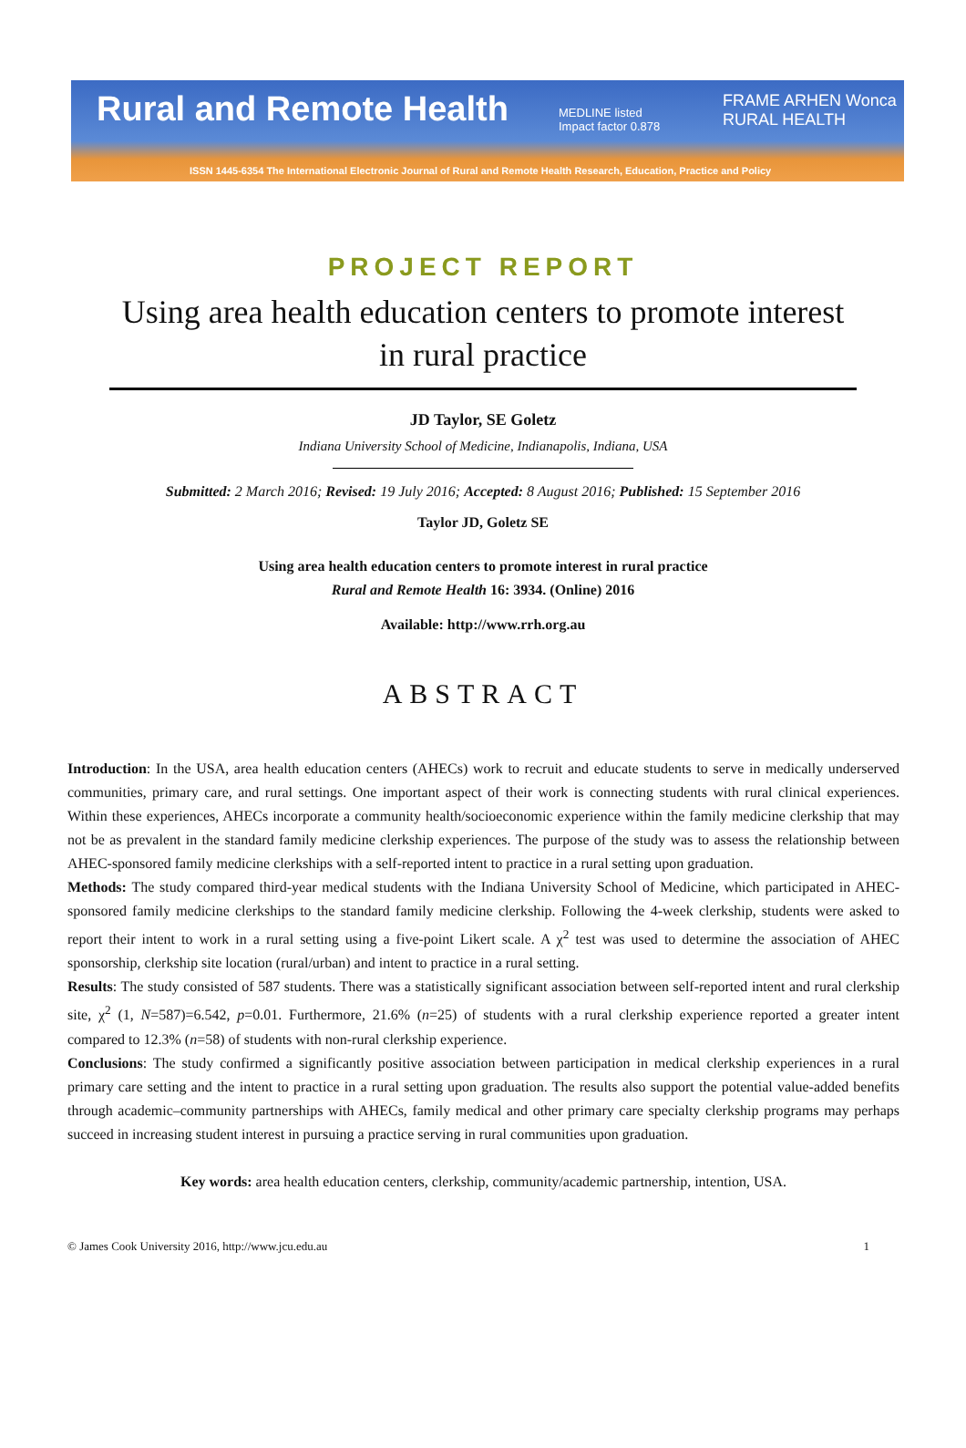Rural and Remote Health
MEDLINE listed
Impact factor 0.878
FRAME ARHEN Wonca RURAL HEALTH
ISSN 1445-6354 The International Electronic Journal of Rural and Remote Health Research, Education, Practice and Policy
PROJECT REPORT
Using area health education centers to promote interest in rural practice
JD Taylor, SE Goletz
Indiana University School of Medicine, Indianapolis, Indiana, USA
Submitted: 2 March 2016; Revised: 19 July 2016; Accepted: 8 August 2016; Published: 15 September 2016
Taylor JD, Goletz SE
Using area health education centers to promote interest in rural practice
Rural and Remote Health 16: 3934. (Online) 2016
Available: http://www.rrh.org.au
ABSTRACT
Introduction: In the USA, area health education centers (AHECs) work to recruit and educate students to serve in medically underserved communities, primary care, and rural settings. One important aspect of their work is connecting students with rural clinical experiences. Within these experiences, AHECs incorporate a community health/socioeconomic experience within the family medicine clerkship that may not be as prevalent in the standard family medicine clerkship experiences. The purpose of the study was to assess the relationship between AHEC-sponsored family medicine clerkships with a self-reported intent to practice in a rural setting upon graduation.
Methods: The study compared third-year medical students with the Indiana University School of Medicine, which participated in AHEC-sponsored family medicine clerkships to the standard family medicine clerkship. Following the 4-week clerkship, students were asked to report their intent to work in a rural setting using a five-point Likert scale. A χ<sup>2</sup> test was used to determine the association of AHEC sponsorship, clerkship site location (rural/urban) and intent to practice in a rural setting.
Results: The study consisted of 587 students. There was a statistically significant association between self-reported intent and rural clerkship site, χ<sup>2</sup> (1, N=587)=6.542, p=0.01. Furthermore, 21.6% (n=25) of students with a rural clerkship experience reported a greater intent compared to 12.3% (n=58) of students with non-rural clerkship experience.
Conclusions: The study confirmed a significantly positive association between participation in medical clerkship experiences in a rural primary care setting and the intent to practice in a rural setting upon graduation. The results also support the potential value-added benefits through academic–community partnerships with AHECs, family medical and other primary care specialty clerkship programs may perhaps succeed in increasing student interest in pursuing a practice serving in rural communities upon graduation.
Key words: area health education centers, clerkship, community/academic partnership, intention, USA.
© James Cook University 2016, http://www.jcu.edu.au 1